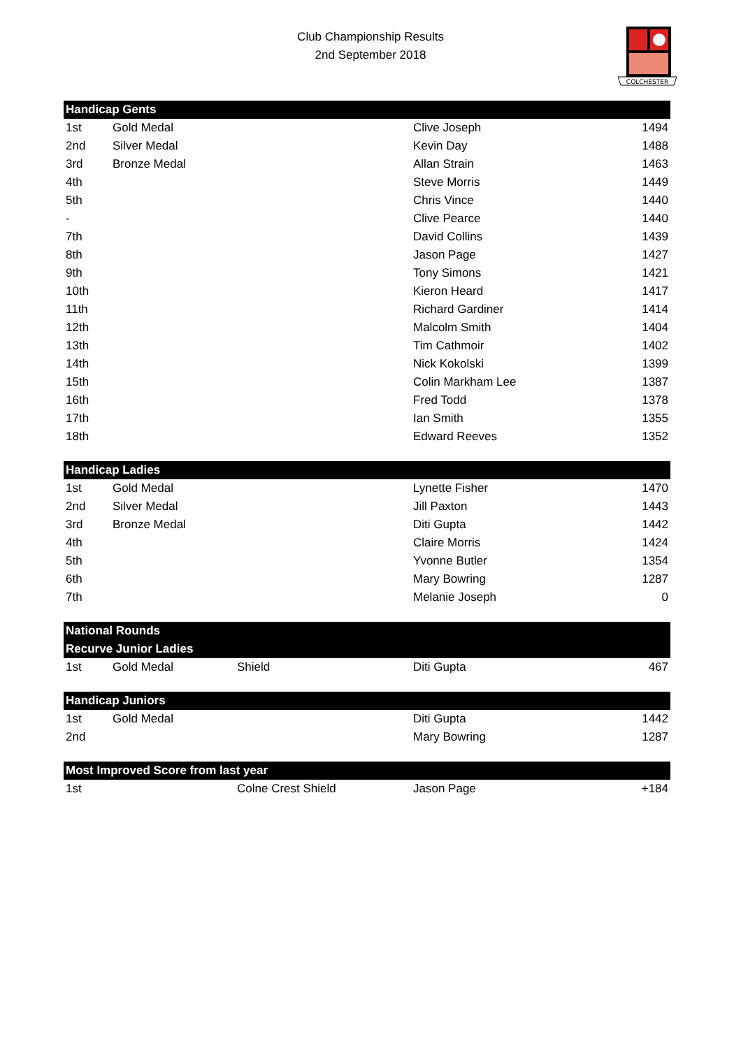Club Championship Results
2nd September 2018
COLCHESTER
| Handicap Gents | | | | |
| --- | --- | --- | --- | --- |
| 1st | Gold Medal | | Clive Joseph | 1494 |
| 2nd | Silver Medal | | Kevin Day | 1488 |
| 3rd | Bronze Medal | | Allan Strain | 1463 |
| 4th | | | Steve Morris | 1449 |
| 5th | | | Chris Vince | 1440 |
| - | | | Clive Pearce | 1440 |
| 7th | | | David Collins | 1439 |
| 8th | | | Jason Page | 1427 |
| 9th | | | Tony Simons | 1421 |
| 10th | | | Kieron Heard | 1417 |
| 11th | | | Richard Gardiner | 1414 |
| 12th | | | Malcolm Smith | 1404 |
| 13th | | | Tim Cathmoir | 1402 |
| 14th | | | Nick Kokolski | 1399 |
| 15th | | | Colin Markham Lee | 1387 |
| 16th | | | Fred Todd | 1378 |
| 17th | | | Ian Smith | 1355 |
| 18th | | | Edward Reeves | 1352 |
| Handicap Ladies | | | | |
| 1st | Gold Medal | | Lynette Fisher | 1470 |
| 2nd | Silver Medal | | Jill Paxton | 1443 |
| 3rd | Bronze Medal | | Diti Gupta | 1442 |
| 4th | | | Claire Morris | 1424 |
| 5th | | | Yvonne Butler | 1354 |
| 6th | | | Mary Bowring | 1287 |
| 7th | | | Melanie Joseph | 0 |
| National Rounds | | | | |
| Recurve Junior Ladies | | | | |
| 1st | Gold Medal | Shield | Diti Gupta | 467 |
| Handicap Juniors | | | | |
| 1st | Gold Medal | | Diti Gupta | 1442 |
| 2nd | | | Mary Bowring | 1287 |
| Most Improved Score from last year | | | | |
| 1st | | Colne Crest Shield | Jason Page | +184 |